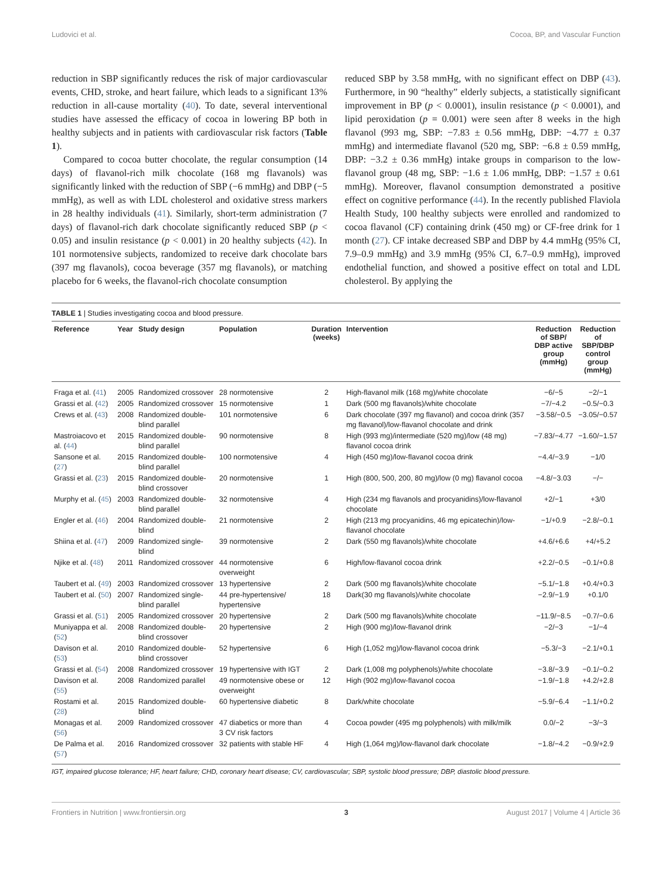Ludovici et al. Cocoa, BP, and Vascular Function
reduction in SBP significantly reduces the risk of major cardiovascular events, CHD, stroke, and heart failure, which leads to a significant 13% reduction in all-cause mortality (40). To date, several interventional studies have assessed the efficacy of cocoa in lowering BP both in healthy subjects and in patients with cardiovascular risk factors (Table 1).
Compared to cocoa butter chocolate, the regular consumption (14 days) of flavanol-rich milk chocolate (168 mg flavanols) was significantly linked with the reduction of SBP (−6 mmHg) and DBP (−5 mmHg), as well as with LDL cholesterol and oxidative stress markers in 28 healthy individuals (41). Similarly, short-term administration (7 days) of flavanol-rich dark chocolate significantly reduced SBP (p < 0.05) and insulin resistance (p < 0.001) in 20 healthy subjects (42). In 101 normotensive subjects, randomized to receive dark chocolate bars (397 mg flavanols), cocoa beverage (357 mg flavanols), or matching placebo for 6 weeks, the flavanol-rich chocolate consumption
reduced SBP by 3.58 mmHg, with no significant effect on DBP (43). Furthermore, in 90 “healthy” elderly subjects, a statistically significant improvement in BP (p < 0.0001), insulin resistance (p < 0.0001), and lipid peroxidation (p = 0.001) were seen after 8 weeks in the high flavanol (993 mg, SBP: −7.83 ± 0.56 mmHg, DBP: −4.77 ± 0.37 mmHg) and intermediate flavanol (520 mg, SBP: −6.8 ± 0.59 mmHg, DBP: −3.2 ± 0.36 mmHg) intake groups in comparison to the low-flavanol group (48 mg, SBP: −1.6 ± 1.06 mmHg, DBP: −1.57 ± 0.61 mmHg). Moreover, flavanol consumption demonstrated a positive effect on cognitive performance (44). In the recently published Flaviola Health Study, 100 healthy subjects were enrolled and randomized to cocoa flavanol (CF) containing drink (450 mg) or CF-free drink for 1 month (27). CF intake decreased SBP and DBP by 4.4 mmHg (95% CI, 7.9–0.9 mmHg) and 3.9 mmHg (95% CI, 6.7–0.9 mmHg), improved endothelial function, and showed a positive effect on total and LDL cholesterol. By applying the
TABLE 1 | Studies investigating cocoa and blood pressure.
| Reference | Year | Study design | Population | Duration (weeks) | Intervention | Reduction of SBP/ DBP active group (mmHg) | Reduction of SBP/DBP control group (mmHg) |
| --- | --- | --- | --- | --- | --- | --- | --- |
| Fraga et al. ( 41 ) | 2005 | Randomized crossover | 28 normotensive | 2 | High-flavanol milk (168 mg)/white chocolate | −6/−5 | −2/−1 |
| Grassi et al. ( 42 ) | 2005 | Randomized crossover | 15 normotensive | 1 | Dark (500 mg flavanols)/white chocolate | −7/−4.2 | −0.5/−0.3 |
| Crews et al. ( 43 ) | 2008 | Randomized double-blind parallel | 101 normotensive | 6 | Dark chocolate (397 mg flavanol) and cocoa drink (357 mg flavanol)/low-flavanol chocolate and drink | −3.58/−0.5 | −3.05/−0.57 |
| Mastroiacovo et al. ( 44 ) | 2015 | Randomized double-blind parallel | 90 normotensive | 8 | High (993 mg)/intermediate (520 mg)/low (48 mg) flavanol cocoa drink | −7.83/−4.77 | −1.60/−1.57 |
| Sansone et al. ( 27 ) | 2015 | Randomized double-blind parallel | 100 normotensive | 4 | High (450 mg)/low-flavanol cocoa drink | −4.4/−3.9 | −1/0 |
| Grassi et al. ( 23 ) | 2015 | Randomized double-blind crossover | 20 normotensive | 1 | High (800, 500, 200, 80 mg)/low (0 mg) flavanol cocoa | −4.8/−3.03 | −/− |
| Murphy et al. ( 45 ) | 2003 | Randomized double-blind parallel | 32 normotensive | 4 | High (234 mg flavanols and procyanidins)/low-flavanol chocolate | +2/−1 | +3/0 |
| Engler et al. ( 46 ) | 2004 | Randomized double-blind | 21 normotensive | 2 | High (213 mg procyanidins, 46 mg epicatechin)/low-flavanol chocolate | −1/+0.9 | −2.8/−0.1 |
| Shiina et al. ( 47 ) | 2009 | Randomized single-blind | 39 normotensive | 2 | Dark (550 mg flavanols)/white chocolate | +4.6/+6.6 | +4/+5.2 |
| Njike et al. ( 48 ) | 2011 | Randomized crossover | 44 normotensive overweight | 6 | High/low-flavanol cocoa drink | +2.2/−0.5 | −0.1/+0.8 |
| Taubert et al. ( 49 ) | 2003 | Randomized crossover | 13 hypertensive | 2 | Dark (500 mg flavanols)/white chocolate | −5.1/−1.8 | +0.4/+0.3 |
| Taubert et al. ( 50 ) | 2007 | Randomized single-blind parallel | 44 pre-hypertensive/ hypertensive | 18 | Dark(30 mg flavanols)/white chocolate | −2.9/−1.9 | +0.1/0 |
| Grassi et al. ( 51 ) | 2005 | Randomized crossover | 20 hypertensive | 2 | Dark (500 mg flavanols)/white chocolate | −11.9/−8.5 | −0.7/−0.6 |
| Muniyappa et al. ( 52 ) | 2008 | Randomized double-blind crossover | 20 hypertensive | 2 | High (900 mg)/low-flavanol drink | −2/−3 | −1/−4 |
| Davison et al. ( 53 ) | 2010 | Randomized double-blind crossover | 52 hypertensive | 6 | High (1,052 mg)/low-flavanol cocoa drink | −5.3/−3 | −2.1/+0.1 |
| Grassi et al. ( 54 ) | 2008 | Randomized crossover | 19 hypertensive with IGT | 2 | Dark (1,008 mg polyphenols)/white chocolate | −3.8/−3.9 | −0.1/−0.2 |
| Davison et al. ( 55 ) | 2008 | Randomized parallel | 49 normotensive obese or overweight | 12 | High (902 mg)/low-flavanol cocoa | −1.9/−1.8 | +4.2/+2.8 |
| Rostami et al. ( 28 ) | 2015 | Randomized double-blind | 60 hypertensive diabetic | 8 | Dark/white chocolate | −5.9/−6.4 | −1.1/+0.2 |
| Monagas et al. ( 56 ) | 2009 | Randomized crossover | 47 diabetics or more than 3 CV risk factors | 4 | Cocoa powder (495 mg polyphenols) with milk/milk | 0.0/−2 | −3/−3 |
| De Palma et al. ( 57 ) | 2016 | Randomized crossover | 32 patients with stable HF | 4 | High (1,064 mg)/low-flavanol dark chocolate | −1.8/−4.2 | −0.9/+2.9 |
IGT, impaired glucose tolerance; HF, heart failure; CHD, coronary heart disease; CV, cardiovascular; SBP, systolic blood pressure; DBP, diastolic blood pressure.
Frontiers in Nutrition | www.frontiersin.org 3 August 2017 | Volume 4 | Article 36